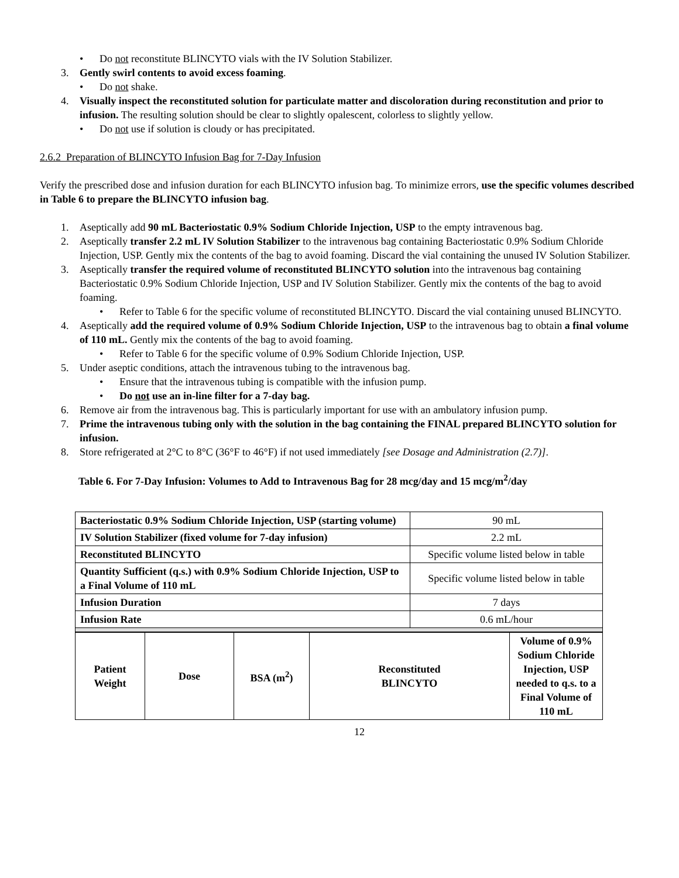• Do not reconstitute BLINCYTO vials with the IV Solution Stabilizer.
3. Gently swirl contents to avoid excess foaming.
• Do not shake.
4. Visually inspect the reconstituted solution for particulate matter and discoloration during reconstitution and prior to infusion. The resulting solution should be clear to slightly opalescent, colorless to slightly yellow.
• Do not use if solution is cloudy or has precipitated.
2.6.2 Preparation of BLINCYTO Infusion Bag for 7-Day Infusion
Verify the prescribed dose and infusion duration for each BLINCYTO infusion bag. To minimize errors, use the specific volumes described in Table 6 to prepare the BLINCYTO infusion bag.
1. Aseptically add 90 mL Bacteriostatic 0.9% Sodium Chloride Injection, USP to the empty intravenous bag.
2. Aseptically transfer 2.2 mL IV Solution Stabilizer to the intravenous bag containing Bacteriostatic 0.9% Sodium Chloride Injection, USP. Gently mix the contents of the bag to avoid foaming. Discard the vial containing the unused IV Solution Stabilizer.
3. Aseptically transfer the required volume of reconstituted BLINCYTO solution into the intravenous bag containing Bacteriostatic 0.9% Sodium Chloride Injection, USP and IV Solution Stabilizer. Gently mix the contents of the bag to avoid foaming.
• Refer to Table 6 for the specific volume of reconstituted BLINCYTO. Discard the vial containing unused BLINCYTO.
4. Aseptically add the required volume of 0.9% Sodium Chloride Injection, USP to the intravenous bag to obtain a final volume of 110 mL. Gently mix the contents of the bag to avoid foaming.
• Refer to Table 6 for the specific volume of 0.9% Sodium Chloride Injection, USP.
5. Under aseptic conditions, attach the intravenous tubing to the intravenous bag.
• Ensure that the intravenous tubing is compatible with the infusion pump.
• Do not use an in-line filter for a 7-day bag.
6. Remove air from the intravenous bag. This is particularly important for use with an ambulatory infusion pump.
7. Prime the intravenous tubing only with the solution in the bag containing the FINAL prepared BLINCYTO solution for infusion.
8. Store refrigerated at 2°C to 8°C (36°F to 46°F) if not used immediately [see Dosage and Administration (2.7)].
Table 6. For 7-Day Infusion: Volumes to Add to Intravenous Bag for 28 mcg/day and 15 mcg/m<sup>2</sup>/day
| Bacteriostatic 0.9% Sodium Chloride Injection, USP (starting volume) | 90 mL |
| IV Solution Stabilizer (fixed volume for 7-day infusion) | 2.2 mL |
| Reconstituted BLINCYTO | Specific volume listed below in table |
| Quantity Sufficient (q.s.) with 0.9% Sodium Chloride Injection, USP to a Final Volume of 110 mL | Specific volume listed below in table |
| Infusion Duration | 7 days |
| Infusion Rate | 0.6 mL/hour |
| Patient Weight | Dose | BSA (m<sup>2</sup>) | Reconstituted BLINCYTO | Volume of 0.9% Sodium Chloride Injection, USP needed to q.s. to a Final Volume of 110 mL |
| --- | --- | --- | --- | --- |
12